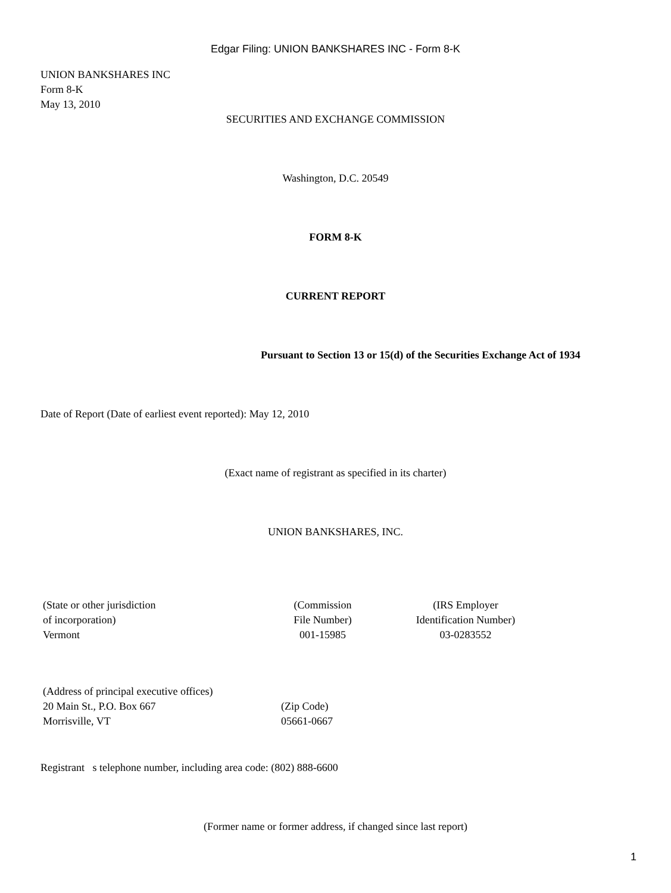Edgar Filing: UNION BANKSHARES INC - Form 8-K
UNION BANKSHARES INC
Form 8-K
May 13, 2010
SECURITIES AND EXCHANGE COMMISSION
Washington, D.C. 20549
FORM 8-K
CURRENT REPORT
Pursuant to Section 13 or 15(d) of the Securities Exchange Act of 1934
Date of Report (Date of earliest event reported): May 12, 2010
(Exact name of registrant as specified in its charter)
UNION BANKSHARES, INC.
| (State or other jurisdiction of incorporation) Vermont | (Commission File Number) 001-15985 | (IRS Employer Identification Number) 03-0283552 |
| (Address of principal executive offices) 20 Main St., P.O. Box 667 Morrisville, VT | (Zip Code) 05661-0667 |
Registrant s telephone number, including area code: (802) 888-6600
(Former name or former address, if changed since last report)
1